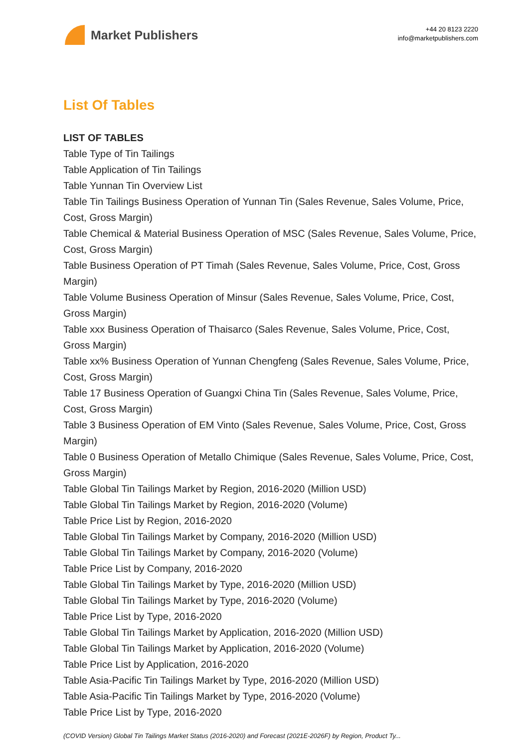Market Publishers
+44 20 8123 2220
info@marketpublishers.com
List Of Tables
LIST OF TABLES
Table Type of Tin Tailings
Table Application of Tin Tailings
Table Yunnan Tin Overview List
Table Tin Tailings Business Operation of Yunnan Tin (Sales Revenue, Sales Volume, Price, Cost, Gross Margin)
Table Chemical & Material Business Operation of MSC (Sales Revenue, Sales Volume, Price, Cost, Gross Margin)
Table Business Operation of PT Timah (Sales Revenue, Sales Volume, Price, Cost, Gross Margin)
Table Volume Business Operation of Minsur (Sales Revenue, Sales Volume, Price, Cost, Gross Margin)
Table xxx Business Operation of Thaisarco (Sales Revenue, Sales Volume, Price, Cost, Gross Margin)
Table xx% Business Operation of Yunnan Chengfeng (Sales Revenue, Sales Volume, Price, Cost, Gross Margin)
Table 17 Business Operation of Guangxi China Tin (Sales Revenue, Sales Volume, Price, Cost, Gross Margin)
Table 3 Business Operation of EM Vinto (Sales Revenue, Sales Volume, Price, Cost, Gross Margin)
Table 0 Business Operation of Metallo Chimique (Sales Revenue, Sales Volume, Price, Cost, Gross Margin)
Table Global Tin Tailings Market by Region, 2016-2020 (Million USD)
Table Global Tin Tailings Market by Region, 2016-2020 (Volume)
Table Price List by Region, 2016-2020
Table Global Tin Tailings Market by Company, 2016-2020 (Million USD)
Table Global Tin Tailings Market by Company, 2016-2020 (Volume)
Table Price List by Company, 2016-2020
Table Global Tin Tailings Market by Type, 2016-2020 (Million USD)
Table Global Tin Tailings Market by Type, 2016-2020 (Volume)
Table Price List by Type, 2016-2020
Table Global Tin Tailings Market by Application, 2016-2020 (Million USD)
Table Global Tin Tailings Market by Application, 2016-2020 (Volume)
Table Price List by Application, 2016-2020
Table Asia-Pacific Tin Tailings Market by Type, 2016-2020 (Million USD)
Table Asia-Pacific Tin Tailings Market by Type, 2016-2020 (Volume)
Table Price List by Type, 2016-2020
(COVID Version) Global Tin Tailings Market Status (2016-2020) and Forecast (2021E-2026F) by Region, Product Ty...